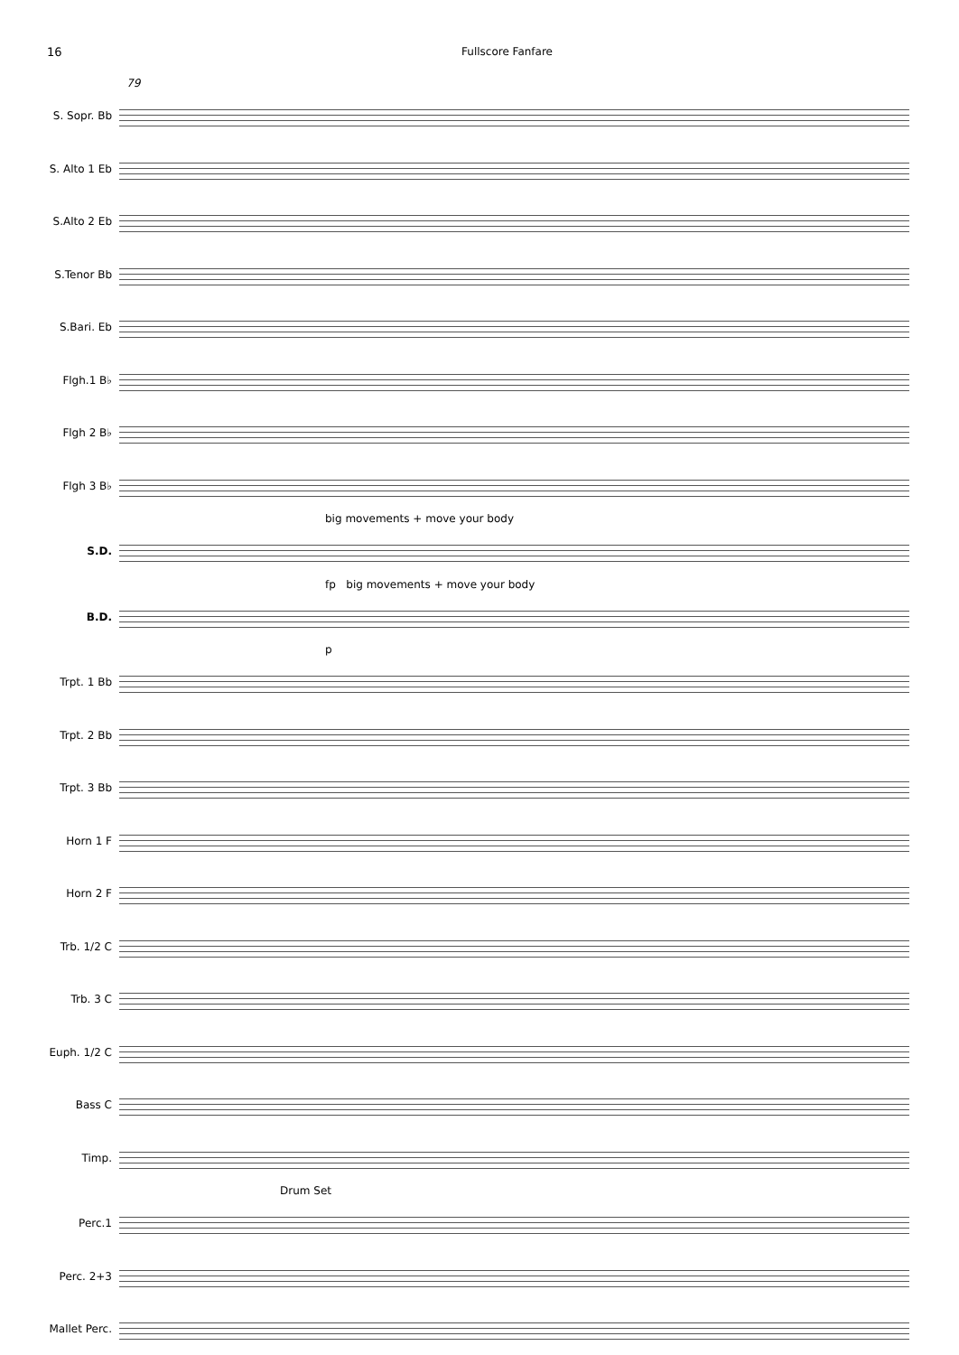16 Fullscore Fanfare
79
S. Sopr. Bb
S. Alto 1 Eb
S.Alto 2 Eb
S.Tenor Bb
S.Bari. Eb
Flgh.1 B♭
Flgh 2 B♭
Flgh 3 B♭
big movements + move your body
S.D.
fp big movements + move your body
B.D.
p
Trpt. 1 Bb
Trpt. 2 Bb
Trpt. 3 Bb
Horn 1 F
Horn 2 F
Trb. 1/2 C
Trb. 3 C
Euph. 1/2 C
Bass C
Timp.
Drum Set
Perc.1
Perc. 2+3
Mallet Perc.